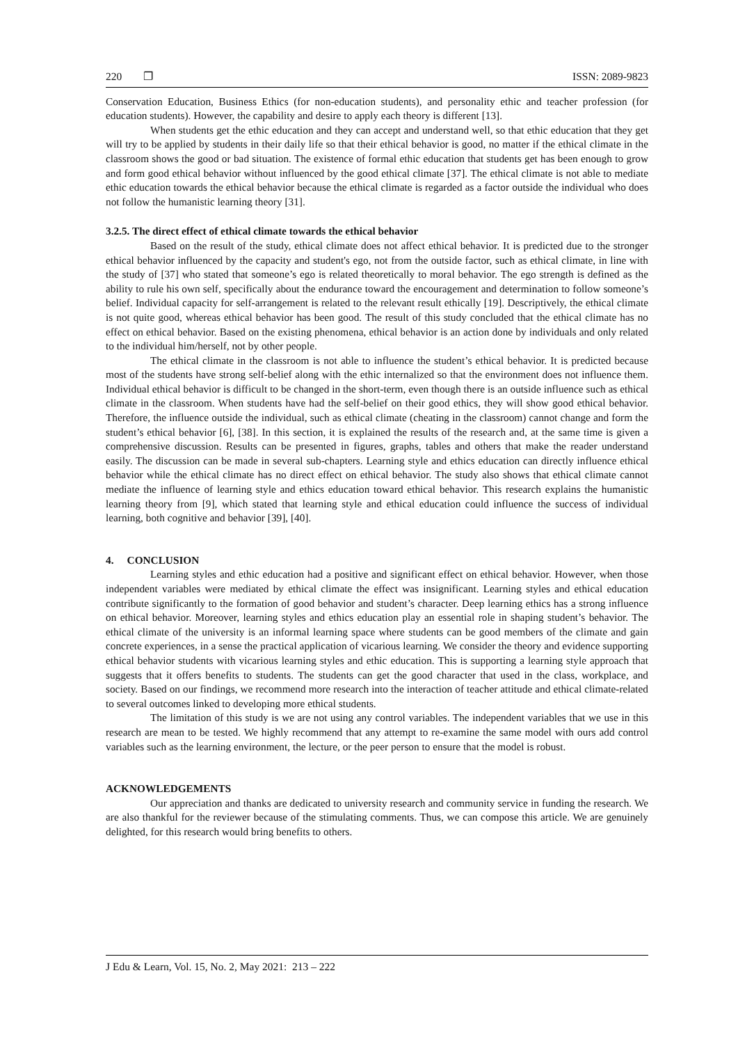220 ❐ ISSN: 2089-9823
Conservation Education, Business Ethics (for non-education students), and personality ethic and teacher profession (for education students). However, the capability and desire to apply each theory is different [13].
When students get the ethic education and they can accept and understand well, so that ethic education that they get will try to be applied by students in their daily life so that their ethical behavior is good, no matter if the ethical climate in the classroom shows the good or bad situation. The existence of formal ethic education that students get has been enough to grow and form good ethical behavior without influenced by the good ethical climate [37]. The ethical climate is not able to mediate ethic education towards the ethical behavior because the ethical climate is regarded as a factor outside the individual who does not follow the humanistic learning theory [31].
3.2.5. The direct effect of ethical climate towards the ethical behavior
Based on the result of the study, ethical climate does not affect ethical behavior. It is predicted due to the stronger ethical behavior influenced by the capacity and student's ego, not from the outside factor, such as ethical climate, in line with the study of [37] who stated that someone’s ego is related theoretically to moral behavior. The ego strength is defined as the ability to rule his own self, specifically about the endurance toward the encouragement and determination to follow someone’s belief. Individual capacity for self-arrangement is related to the relevant result ethically [19]. Descriptively, the ethical climate is not quite good, whereas ethical behavior has been good. The result of this study concluded that the ethical climate has no effect on ethical behavior. Based on the existing phenomena, ethical behavior is an action done by individuals and only related to the individual him/herself, not by other people.
The ethical climate in the classroom is not able to influence the student’s ethical behavior. It is predicted because most of the students have strong self-belief along with the ethic internalized so that the environment does not influence them. Individual ethical behavior is difficult to be changed in the short-term, even though there is an outside influence such as ethical climate in the classroom. When students have had the self-belief on their good ethics, they will show good ethical behavior. Therefore, the influence outside the individual, such as ethical climate (cheating in the classroom) cannot change and form the student’s ethical behavior [6], [38]. In this section, it is explained the results of the research and, at the same time is given a comprehensive discussion. Results can be presented in figures, graphs, tables and others that make the reader understand easily. The discussion can be made in several sub-chapters. Learning style and ethics education can directly influence ethical behavior while the ethical climate has no direct effect on ethical behavior. The study also shows that ethical climate cannot mediate the influence of learning style and ethics education toward ethical behavior. This research explains the humanistic learning theory from [9], which stated that learning style and ethical education could influence the success of individual learning, both cognitive and behavior [39], [40].
4. CONCLUSION
Learning styles and ethic education had a positive and significant effect on ethical behavior. However, when those independent variables were mediated by ethical climate the effect was insignificant. Learning styles and ethical education contribute significantly to the formation of good behavior and student’s character. Deep learning ethics has a strong influence on ethical behavior. Moreover, learning styles and ethics education play an essential role in shaping student’s behavior. The ethical climate of the university is an informal learning space where students can be good members of the climate and gain concrete experiences, in a sense the practical application of vicarious learning. We consider the theory and evidence supporting ethical behavior students with vicarious learning styles and ethic education. This is supporting a learning style approach that suggests that it offers benefits to students. The students can get the good character that used in the class, workplace, and society. Based on our findings, we recommend more research into the interaction of teacher attitude and ethical climate-related to several outcomes linked to developing more ethical students.
The limitation of this study is we are not using any control variables. The independent variables that we use in this research are mean to be tested. We highly recommend that any attempt to re-examine the same model with ours add control variables such as the learning environment, the lecture, or the peer person to ensure that the model is robust.
ACKNOWLEDGEMENTS
Our appreciation and thanks are dedicated to university research and community service in funding the research. We are also thankful for the reviewer because of the stimulating comments. Thus, we can compose this article. We are genuinely delighted, for this research would bring benefits to others.
J Edu & Learn, Vol. 15, No. 2, May 2021: 213 – 222